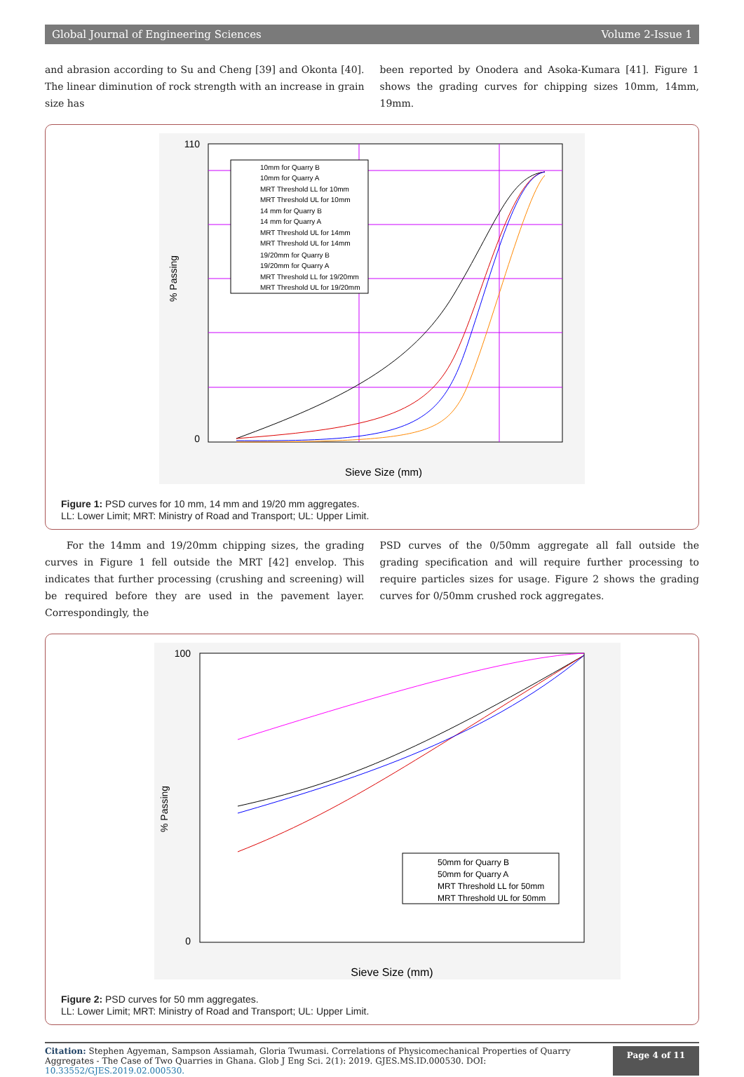Global Journal of Engineering Sciences Volume 2-Issue 1
and abrasion according to Su and Cheng [39] and Okonta [40]. The linear diminution of rock strength with an increase in grain size has
been reported by Onodera and Asoka-Kumara [41]. Figure 1 shows the grading curves for chipping sizes 10mm, 14mm, 19mm.
110
0
Sieve Size (mm)
% Passing
10mm for Quarry B
10mm for Quarry A
MRT Threshold LL for 10mm
MRT Threshold UL for 10mm
14 mm for Quarry B
14 mm for Quarry A
MRT Threshold UL for 14mm
MRT Threshold UL for 14mm
19/20mm for Quarry B
19/20mm for Quarry A
MRT Threshold LL for 19/20mm
MRT Threshold UL for 19/20mm
Figure 1: PSD curves for 10 mm, 14 mm and 19/20 mm aggregates.
LL: Lower Limit; MRT: Ministry of Road and Transport; UL: Upper Limit.
For the 14mm and 19/20mm chipping sizes, the grading curves in Figure 1 fell outside the MRT [42] envelop. This indicates that further processing (crushing and screening) will be required before they are used in the pavement layer. Correspondingly, the
PSD curves of the 0/50mm aggregate all fall outside the grading specification and will require further processing to require particles sizes for usage. Figure 2 shows the grading curves for 0/50mm crushed rock aggregates.
100
0
Sieve Size (mm)
% Passing
50mm for Quarry B
50mm for Quarry A
MRT Threshold LL for 50mm
MRT Threshold UL for 50mm
Figure 2: PSD curves for 50 mm aggregates.
LL: Lower Limit; MRT: Ministry of Road and Transport; UL: Upper Limit.
Citation: Stephen Agyeman, Sampson Assiamah, Gloria Twumasi. Correlations of Physicomechanical Properties of Quarry Aggregates - The Case of Two Quarries in Ghana. Glob J Eng Sci. 2(1): 2019. GJES.MS.ID.000530. DOI: 10.33552/GJES.2019.02.000530.
Page 4 of 11